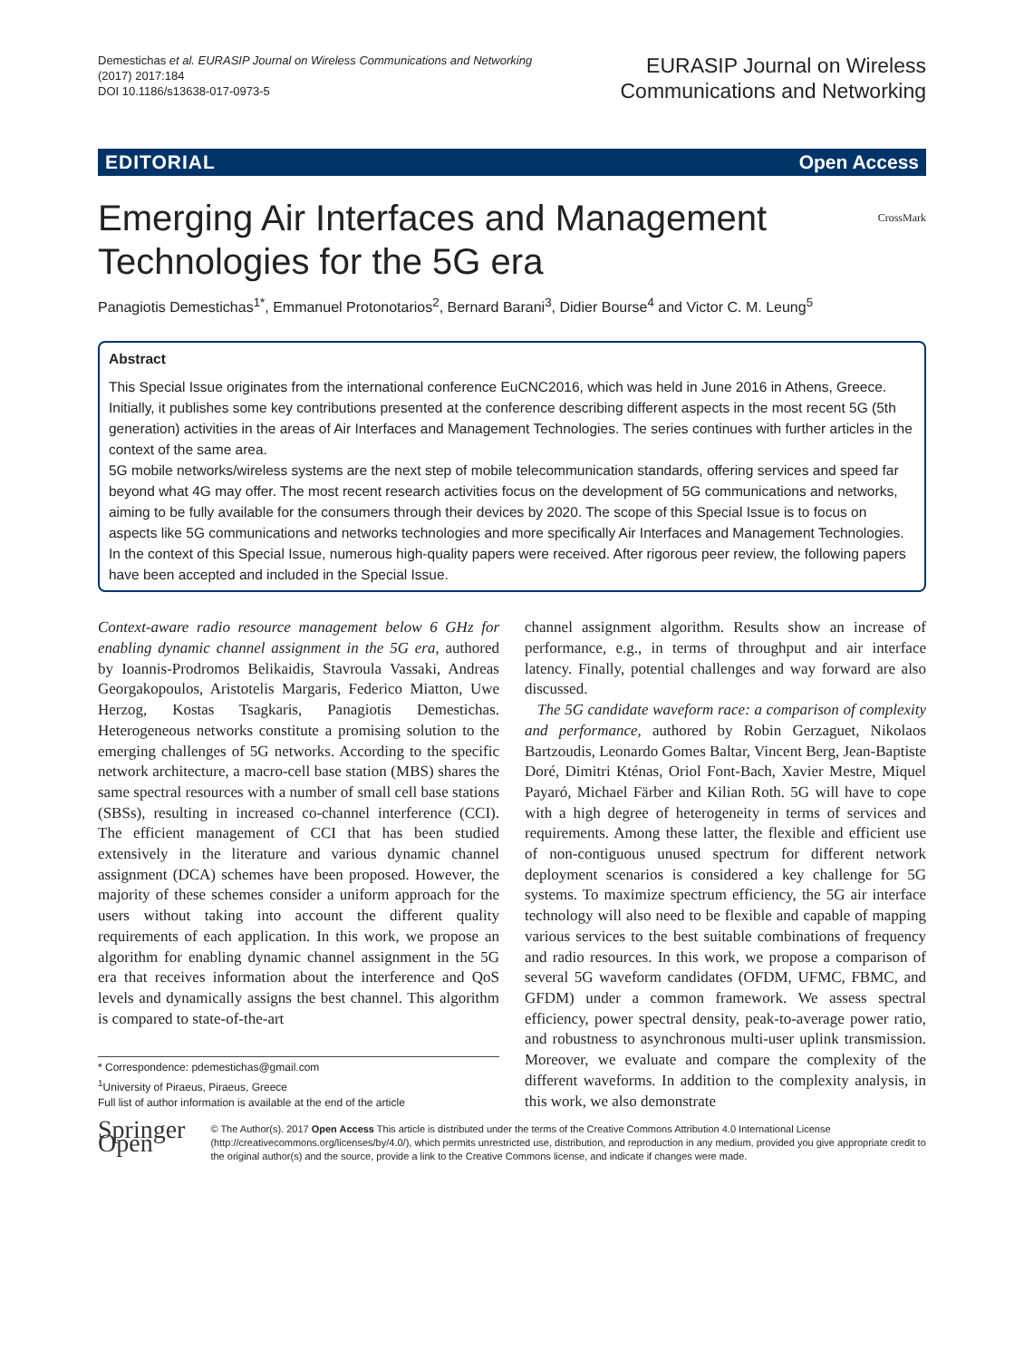Demestichas et al. EURASIP Journal on Wireless Communications and Networking
(2017) 2017:184
DOI 10.1186/s13638-017-0973-5
EURASIP Journal on Wireless
Communications and Networking
EDITORIAL Open Access
Emerging Air Interfaces and Management
Technologies for the 5G era CrossMark
Panagiotis Demestichas<sup>1*</sup>, Emmanuel Protonotarios<sup>2</sup>, Bernard Barani<sup>3</sup>, Didier Bourse<sup>4</sup> and Victor C. M. Leung<sup>5</sup>
Abstract
This Special Issue originates from the international conference EuCNC2016, which was held in June 2016 in Athens, Greece. Initially, it publishes some key contributions presented at the conference describing different aspects in the most recent 5G (5th generation) activities in the areas of Air Interfaces and Management Technologies. The series continues with further articles in the context of the same area.
5G mobile networks/wireless systems are the next step of mobile telecommunication standards, offering services and speed far beyond what 4G may offer. The most recent research activities focus on the development of 5G communications and networks, aiming to be fully available for the consumers through their devices by 2020. The scope of this Special Issue is to focus on aspects like 5G communications and networks technologies and more specifically Air Interfaces and Management Technologies.
In the context of this Special Issue, numerous high-quality papers were received. After rigorous peer review, the following papers have been accepted and included in the Special Issue.
Context-aware radio resource management below 6 GHz for enabling dynamic channel assignment in the 5G era, authored by Ioannis-Prodromos Belikaidis, Stavroula Vassaki, Andreas Georgakopoulos, Aristotelis Margaris, Federico Miatton, Uwe Herzog, Kostas Tsagkaris, Panagiotis Demestichas. Heterogeneous networks constitute a promising solution to the emerging challenges of 5G networks. According to the specific network architecture, a macro-cell base station (MBS) shares the same spectral resources with a number of small cell base stations (SBSs), resulting in increased co-channel interference (CCI). The efficient management of CCI that has been studied extensively in the literature and various dynamic channel assignment (DCA) schemes have been proposed. However, the majority of these schemes consider a uniform approach for the users without taking into account the different quality requirements of each application. In this work, we propose an algorithm for enabling dynamic channel assignment in the 5G era that receives information about the interference and QoS levels and dynamically assigns the best channel. This algorithm is compared to state-of-the-art
* Correspondence: pdemestichas@gmail.com
<sup>1</sup> University of Piraeus, Piraeus, Greece
Full list of author information is available at the end of the article
channel assignment algorithm. Results show an increase of performance, e.g., in terms of throughput and air interface latency. Finally, potential challenges and way forward are also discussed.
The 5G candidate waveform race: a comparison of complexity and performance, authored by Robin Gerzaguet, Nikolaos Bartzoudis, Leonardo Gomes Baltar, Vincent Berg, Jean-Baptiste Doré, Dimitri Kténas, Oriol Font-Bach, Xavier Mestre, Miquel Payaró, Michael Färber and Kilian Roth. 5G will have to cope with a high degree of heterogeneity in terms of services and requirements. Among these latter, the flexible and efficient use of non-contiguous unused spectrum for different network deployment scenarios is considered a key challenge for 5G systems. To maximize spectrum efficiency, the 5G air interface technology will also need to be flexible and capable of mapping various services to the best suitable combinations of frequency and radio resources. In this work, we propose a comparison of several 5G waveform candidates (OFDM, UFMC, FBMC, and GFDM) under a common framework. We assess spectral efficiency, power spectral density, peak-to-average power ratio, and robustness to asynchronous multi-user uplink transmission. Moreover, we evaluate and compare the complexity of the different waveforms. In addition to the complexity analysis, in this work, we also demonstrate
Springer Open
© The Author(s). 2017 Open Access This article is distributed under the terms of the Creative Commons Attribution 4.0 International License (http://creativecommons.org/licenses/by/4.0/), which permits unrestricted use, distribution, and reproduction in any medium, provided you give appropriate credit to the original author(s) and the source, provide a link to the Creative Commons license, and indicate if changes were made.